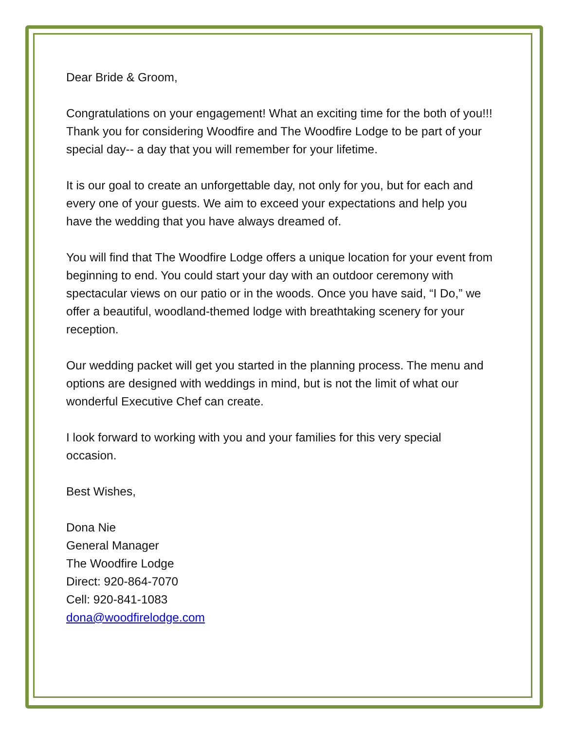Dear Bride & Groom,
Congratulations on your engagement! What an exciting time for the both of you!!! Thank you for considering Woodfire and The Woodfire Lodge to be part of your special day-- a day that you will remember for your lifetime.
It is our goal to create an unforgettable day, not only for you, but for each and every one of your guests. We aim to exceed your expectations and help you have the wedding that you have always dreamed of.
You will find that The Woodfire Lodge offers a unique location for your event from beginning to end. You could start your day with an outdoor ceremony with spectacular views on our patio or in the woods. Once you have said, “I Do,” we offer a beautiful, woodland-themed lodge with breathtaking scenery for your reception.
Our wedding packet will get you started in the planning process. The menu and options are designed with weddings in mind, but is not the limit of what our wonderful Executive Chef can create.
I look forward to working with you and your families for this very special occasion.
Best Wishes,
Dona Nie
General Manager
The Woodfire Lodge
Direct: 920-864-7070
Cell: 920-841-1083
dona@woodfirelodge.com